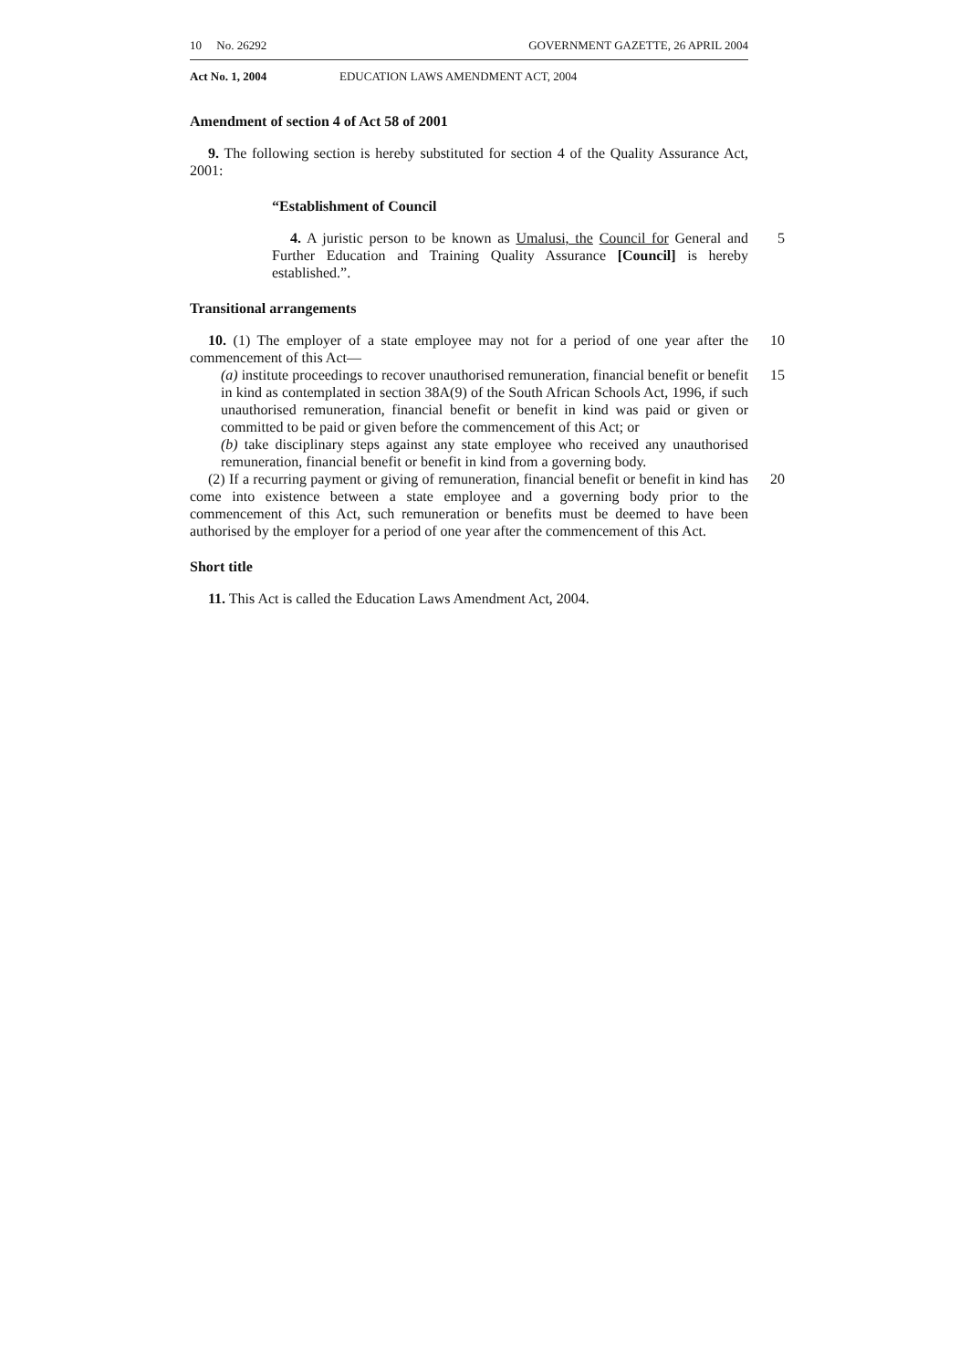10 No. 26292 GOVERNMENT GAZETTE, 26 APRIL 2004
Act No. 1, 2004 EDUCATION LAWS AMENDMENT ACT, 2004
Amendment of section 4 of Act 58 of 2001
9. The following section is hereby substituted for section 4 of the Quality Assurance Act, 2001:
“Establishment of Council
4. A juristic person to be known as Umalusi, the Council for General and Further Education and Training Quality Assurance [Council] is hereby established.”.
5
Transitional arrangements
10. (1) The employer of a state employee may not for a period of one year after the commencement of this Act—
10
(a) institute proceedings to recover unauthorised remuneration, financial benefit or benefit in kind as contemplated in section 38A(9) of the South African Schools Act, 1996, if such unauthorised remuneration, financial benefit or benefit in kind was paid or given or committed to be paid or given before the commencement of this Act; or
15
(b) take disciplinary steps against any state employee who received any unauthorised remuneration, financial benefit or benefit in kind from a governing body.
(2) If a recurring payment or giving of remuneration, financial benefit or benefit in kind has come into existence between a state employee and a governing body prior to the commencement of this Act, such remuneration or benefits must be deemed to have been authorised by the employer for a period of one year after the commencement of this Act.
20
Short title
11. This Act is called the Education Laws Amendment Act, 2004.